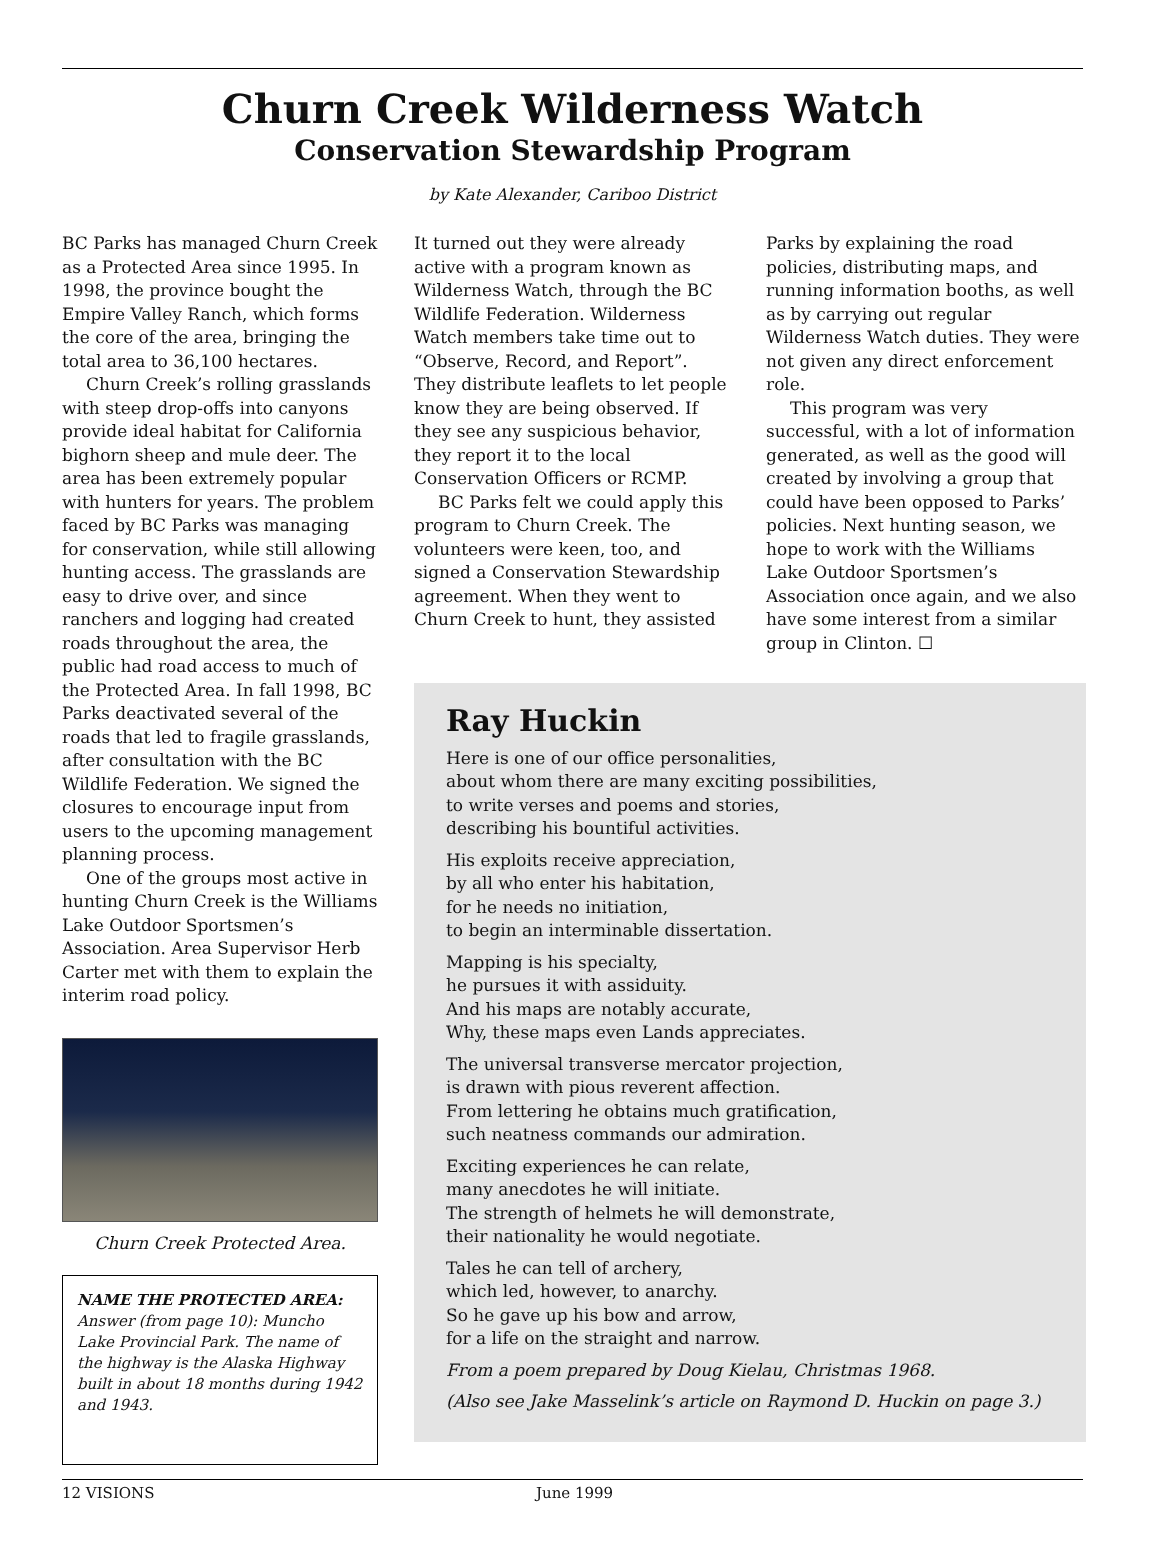Churn Creek Wilderness Watch
Conservation Stewardship Program
by Kate Alexander, Cariboo District
BC Parks has managed Churn Creek as a Protected Area since 1995. In 1998, the province bought the Empire Valley Ranch, which forms the core of the area, bringing the total area to 36,100 hectares.
Churn Creek’s rolling grasslands with steep drop-offs into canyons provide ideal habitat for California bighorn sheep and mule deer. The area has been extremely popular with hunters for years. The problem faced by BC Parks was managing for conservation, while still allowing hunting access. The grasslands are easy to drive over, and since ranchers and logging had created roads throughout the area, the public had road access to much of the Protected Area. In fall 1998, BC Parks deactivated several of the roads that led to fragile grasslands, after consultation with the BC Wildlife Federation. We signed the closures to encourage input from users to the upcoming management planning process.
One of the groups most active in hunting Churn Creek is the Williams Lake Outdoor Sportsmen’s Association. Area Supervisor Herb Carter met with them to explain the interim road policy.
Churn Creek Protected Area.
NAME THE PROTECTED AREA: Answer (from page 10): Muncho Lake Provincial Park. The name of the highway is the Alaska Highway built in about 18 months during 1942 and 1943.
It turned out they were already active with a program known as Wilderness Watch, through the BC Wildlife Federation. Wilderness Watch members take time out to “Observe, Record, and Report”. They distribute leaflets to let people know they are being observed. If they see any suspicious behavior, they report it to the local Conservation Officers or RCMP.
BC Parks felt we could apply this program to Churn Creek. The volunteers were keen, too, and signed a Conservation Stewardship agreement. When they went to Churn Creek to hunt, they assisted
Parks by explaining the road policies, distributing maps, and running information booths, as well as by carrying out regular Wilderness Watch duties. They were not given any direct enforcement role.
This program was very successful, with a lot of information generated, as well as the good will created by involving a group that could have been opposed to Parks’ policies. Next hunting season, we hope to work with the Williams Lake Outdoor Sportsmen’s Association once again, and we also have some interest from a similar group in Clinton. ☐
Ray Huckin
Here is one of our office personalities,
about whom there are many exciting possibilities,
to write verses and poems and stories,
describing his bountiful activities.
His exploits receive appreciation,
by all who enter his habitation,
for he needs no initiation,
to begin an interminable dissertation.
Mapping is his specialty,
he pursues it with assiduity.
And his maps are notably accurate,
Why, these maps even Lands appreciates.
The universal transverse mercator projection,
is drawn with pious reverent affection.
From lettering he obtains much gratification,
such neatness commands our admiration.
Exciting experiences he can relate,
many anecdotes he will initiate.
The strength of helmets he will demonstrate,
their nationality he would negotiate.
Tales he can tell of archery,
which led, however, to anarchy.
So he gave up his bow and arrow,
for a life on the straight and narrow.
From a poem prepared by Doug Kielau, Christmas 1968.
(Also see Jake Masselink’s article on Raymond D. Huckin on page 3.)
12 VISIONS June 1999